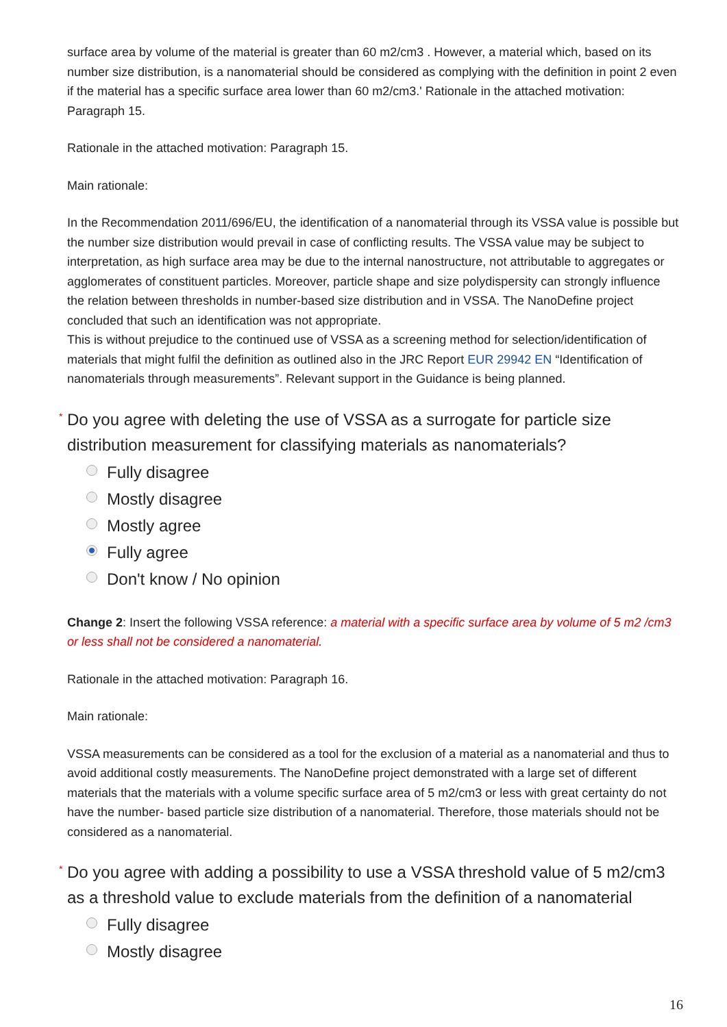surface area by volume of the material is greater than 60 m2/cm3 . However, a material which, based on its number size distribution, is a nanomaterial should be considered as complying with the definition in point 2 even if the material has a specific surface area lower than 60 m2/cm3.' Rationale in the attached motivation: Paragraph 15.
Rationale in the attached motivation: Paragraph 15.
Main rationale:
In the Recommendation 2011/696/EU, the identification of a nanomaterial through its VSSA value is possible but the number size distribution would prevail in case of conflicting results. The VSSA value may be subject to interpretation, as high surface area may be due to the internal nanostructure, not attributable to aggregates or agglomerates of constituent particles. Moreover, particle shape and size polydispersity can strongly influence the relation between thresholds in number-based size distribution and in VSSA. The NanoDefine project concluded that such an identification was not appropriate.
This is without prejudice to the continued use of VSSA as a screening method for selection/identification of materials that might fulfil the definition as outlined also in the JRC Report EUR 29942 EN “Identification of nanomaterials through measurements”. Relevant support in the Guidance is being planned.
* Do you agree with deleting the use of VSSA as a surrogate for particle size distribution measurement for classifying materials as nanomaterials?
Fully disagree
Mostly disagree
Mostly agree
Fully agree
Don't know / No opinion
Change 2: Insert the following VSSA reference: a material with a specific surface area by volume of 5 m2 /cm3 or less shall not be considered a nanomaterial.
Rationale in the attached motivation: Paragraph 16.
Main rationale:
VSSA measurements can be considered as a tool for the exclusion of a material as a nanomaterial and thus to avoid additional costly measurements. The NanoDefine project demonstrated with a large set of different materials that the materials with a volume specific surface area of 5 m2/cm3 or less with great certainty do not have the number- based particle size distribution of a nanomaterial. Therefore, those materials should not be considered as a nanomaterial.
* Do you agree with adding a possibility to use a VSSA threshold value of 5 m2/cm3 as a threshold value to exclude materials from the definition of a nanomaterial
Fully disagree
Mostly disagree
16